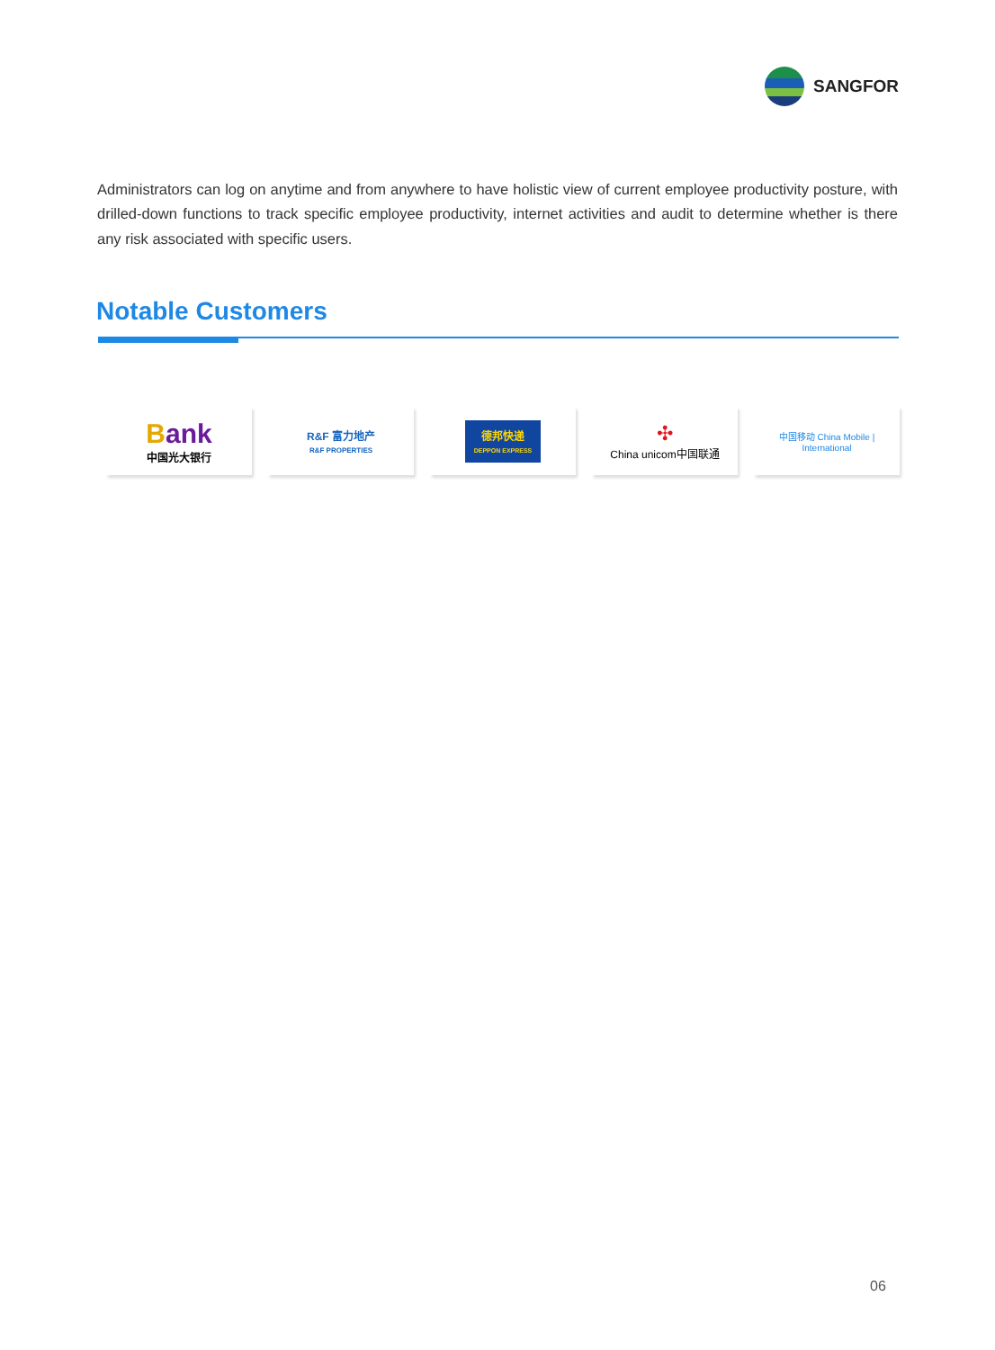SANGFOR
Administrators can log on anytime and from anywhere to have holistic view of current employee productivity posture, with drilled-down functions to track specific employee productivity, internet activities and audit to determine whether is there any risk associated with specific users.
Notable Customers
Bank
中国光大银行
R&F 富力地产
R&F PROPERTIES
德邦快递
DEPPON EXPRESS
✣
China unicom中国联通
中国移动 China Mobile | International
06